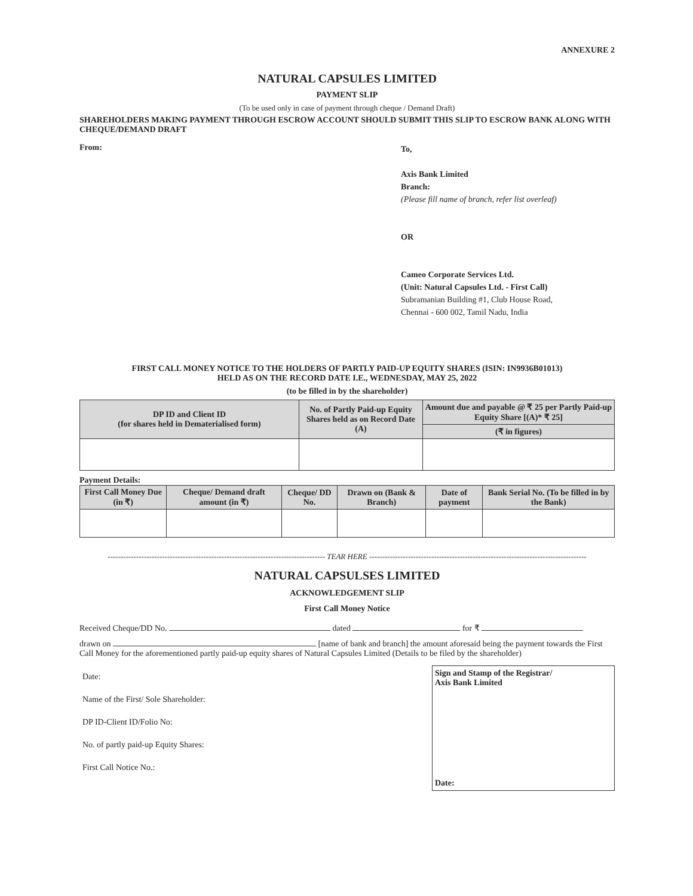ANNEXURE 2
NATURAL CAPSULES LIMITED
PAYMENT SLIP
(To be used only in case of payment through cheque / Demand Draft)
SHAREHOLDERS MAKING PAYMENT THROUGH ESCROW ACCOUNT SHOULD SUBMIT THIS SLIP TO ESCROW BANK ALONG WITH CHEQUE/DEMAND DRAFT
From:
To,
Axis Bank Limited
Branch:
(Please fill name of branch, refer list overleaf)
OR
Cameo Corporate Services Ltd.
(Unit: Natural Capsules Ltd. - First Call)
Subramanian Building #1, Club House Road,
Chennai - 600 002, Tamil Nadu, India
FIRST CALL MONEY NOTICE TO THE HOLDERS OF PARTLY PAID-UP EQUITY SHARES (ISIN: IN9936B01013)
HELD AS ON THE RECORD DATE I.E., WEDNESDAY, MAY 25, 2022
(to be filled in by the shareholder)
| DP ID and Client ID (for shares held in Dematerialised form) | No. of Partly Paid-up Equity Shares held as on Record Date (A) | Amount due and payable @ ₹ 25 per Partly Paid-up Equity Share [(A)* ₹ 25] |
| --- | --- | --- |
| | | (₹ in figures) |
Payment Details:
| First Call Money Due (in ₹) | Cheque/ Demand draft amount (in ₹) | Cheque/ DD No. | Drawn on (Bank & Branch) | Date of payment | Bank Serial No. (To be filled in by the Bank) |
| --- | --- | --- | --- | --- | --- |
------------------------------------------------------------------------------------ TEAR HERE ------------------------------------------------------------------------------------
NATURAL CAPSULSES LIMITED
ACKNOWLEDGEMENT SLIP
First Call Money Notice
Received Cheque/DD No. dated for ₹
drawn on [name of bank and branch] the amount aforesaid being the payment towards the First Call Money for the aforementioned partly paid-up equity shares of Natural Capsules Limited (Details to be filed by the shareholder)
Date:
Name of the First/ Sole Shareholder:
DP ID-Client ID/Folio No:
No. of partly paid-up Equity Shares:
First Call Notice No.:
Sign and Stamp of the Registrar/
Axis Bank Limited
Date: